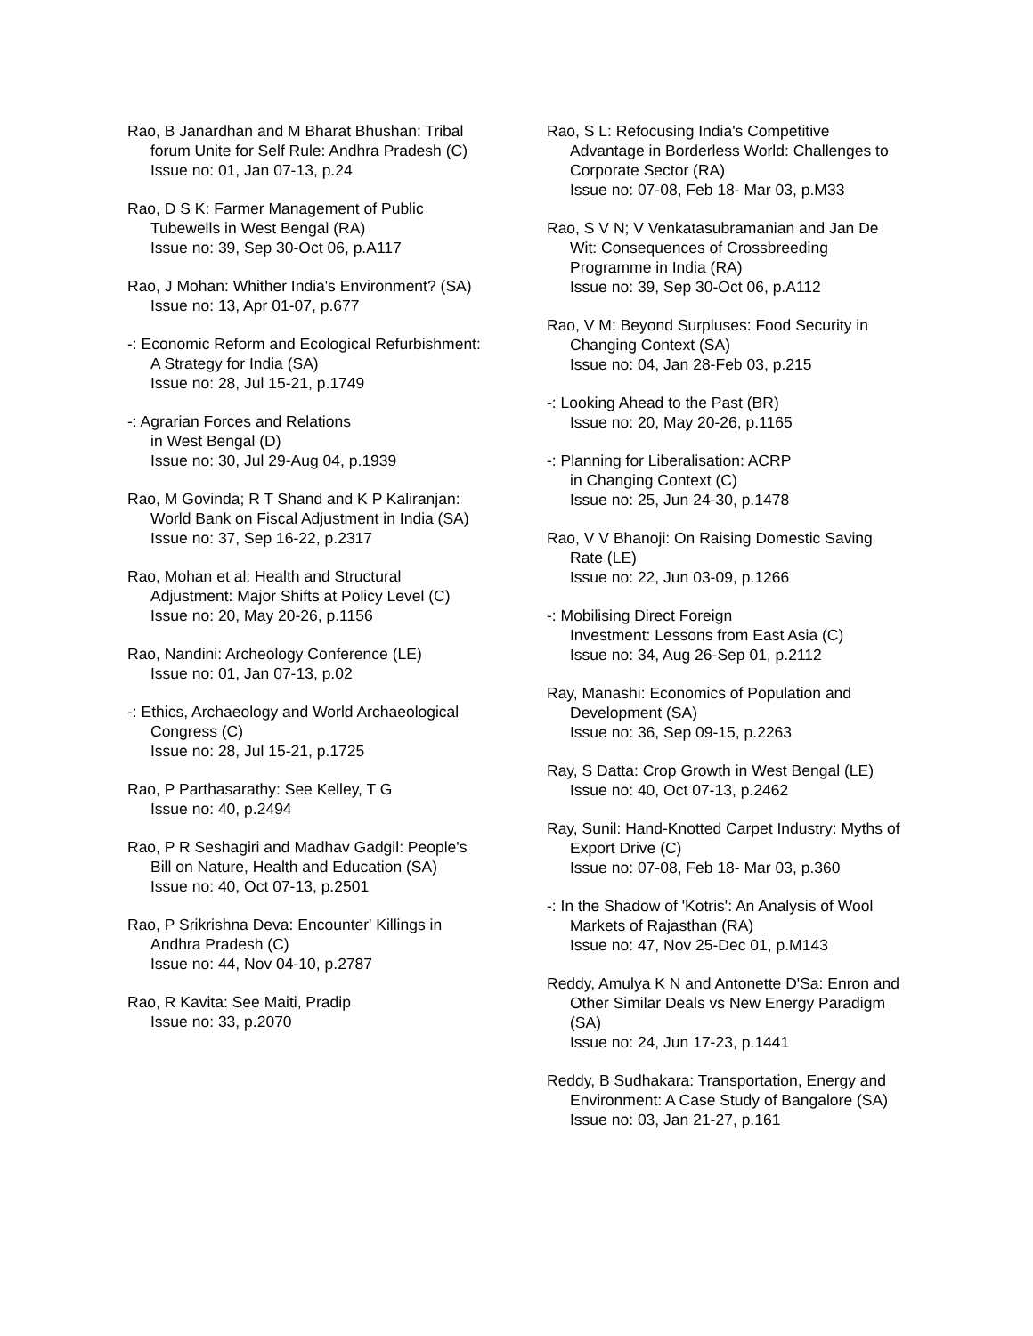Rao, B Janardhan and M Bharat Bhushan: Tribal forum Unite for Self Rule: Andhra Pradesh (C)
Issue no: 01, Jan 07-13, p.24
Rao, D S K: Farmer Management of Public Tubewells in West Bengal (RA)
Issue no: 39, Sep 30-Oct 06, p.A117
Rao, J Mohan: Whither India's Environment? (SA)
Issue no: 13, Apr 01-07, p.677
-: Economic Reform and Ecological Refurbishment: A Strategy for India (SA)
Issue no: 28, Jul 15-21, p.1749
-: Agrarian Forces and Relations
in West Bengal (D)
Issue no: 30, Jul 29-Aug 04, p.1939
Rao, M Govinda; R T Shand and K P Kaliranjan: World Bank on Fiscal Adjustment in India (SA)
Issue no: 37, Sep 16-22, p.2317
Rao, Mohan et al: Health and Structural Adjustment: Major Shifts at Policy Level (C)
Issue no: 20, May 20-26, p.1156
Rao, Nandini: Archeology Conference (LE)
Issue no: 01, Jan 07-13, p.02
-: Ethics, Archaeology and World Archaeological Congress (C)
Issue no: 28, Jul 15-21, p.1725
Rao, P Parthasarathy: See Kelley, T G
Issue no: 40, p.2494
Rao, P R Seshagiri and Madhav Gadgil: People's Bill on Nature, Health and Education (SA)
Issue no: 40, Oct 07-13, p.2501
Rao, P Srikrishna Deva: Encounter' Killings in Andhra Pradesh (C)
Issue no: 44, Nov 04-10, p.2787
Rao, R Kavita: See Maiti, Pradip
Issue no: 33, p.2070
Rao, S L: Refocusing India's Competitive Advantage in Borderless World: Challenges to Corporate Sector (RA)
Issue no: 07-08, Feb 18- Mar 03, p.M33
Rao, S V N; V Venkatasubramanian and Jan De Wit: Consequences of Crossbreeding Programme in India (RA)
Issue no: 39, Sep 30-Oct 06, p.A112
Rao, V M: Beyond Surpluses: Food Security in Changing Context (SA)
Issue no: 04, Jan 28-Feb 03, p.215
-: Looking Ahead to the Past (BR)
Issue no: 20, May 20-26, p.1165
-: Planning for Liberalisation: ACRP
in Changing Context (C)
Issue no: 25, Jun 24-30, p.1478
Rao, V V Bhanoji: On Raising Domestic Saving Rate (LE)
Issue no: 22, Jun 03-09, p.1266
-: Mobilising Direct Foreign
Investment: Lessons from East Asia (C)
Issue no: 34, Aug 26-Sep 01, p.2112
Ray, Manashi: Economics of Population and Development (SA)
Issue no: 36, Sep 09-15, p.2263
Ray, S Datta: Crop Growth in West Bengal (LE)
Issue no: 40, Oct 07-13, p.2462
Ray, Sunil: Hand-Knotted Carpet Industry: Myths of Export Drive (C)
Issue no: 07-08, Feb 18- Mar 03, p.360
-: In the Shadow of 'Kotris': An Analysis of Wool Markets of Rajasthan (RA)
Issue no: 47, Nov 25-Dec 01, p.M143
Reddy, Amulya K N and Antonette D'Sa: Enron and Other Similar Deals vs New Energy Paradigm (SA)
Issue no: 24, Jun 17-23, p.1441
Reddy, B Sudhakara: Transportation, Energy and Environment: A Case Study of Bangalore (SA)
Issue no: 03, Jan 21-27, p.161